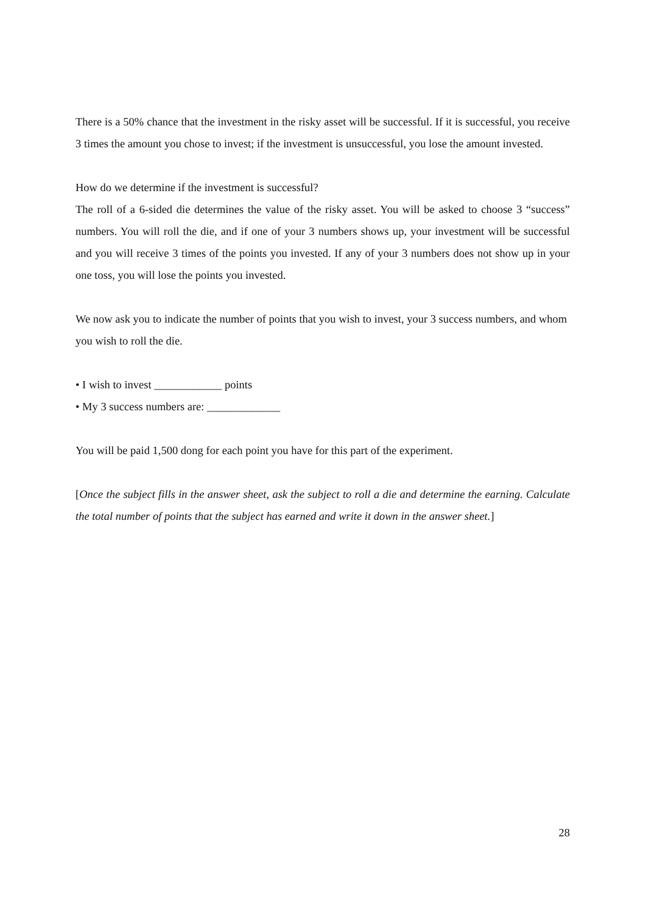There is a 50% chance that the investment in the risky asset will be successful. If it is successful, you receive 3 times the amount you chose to invest; if the investment is unsuccessful, you lose the amount invested.
How do we determine if the investment is successful?
The roll of a 6-sided die determines the value of the risky asset. You will be asked to choose 3 “success” numbers. You will roll the die, and if one of your 3 numbers shows up, your investment will be successful and you will receive 3 times of the points you invested. If any of your 3 numbers does not show up in your one toss, you will lose the points you invested.
We now ask you to indicate the number of points that you wish to invest, your 3 success numbers, and whom you wish to roll the die.
• I wish to invest ____________ points
• My 3 success numbers are: _____________
You will be paid 1,500 dong for each point you have for this part of the experiment.
[Once the subject fills in the answer sheet, ask the subject to roll a die and determine the earning. Calculate the total number of points that the subject has earned and write it down in the answer sheet.]
28